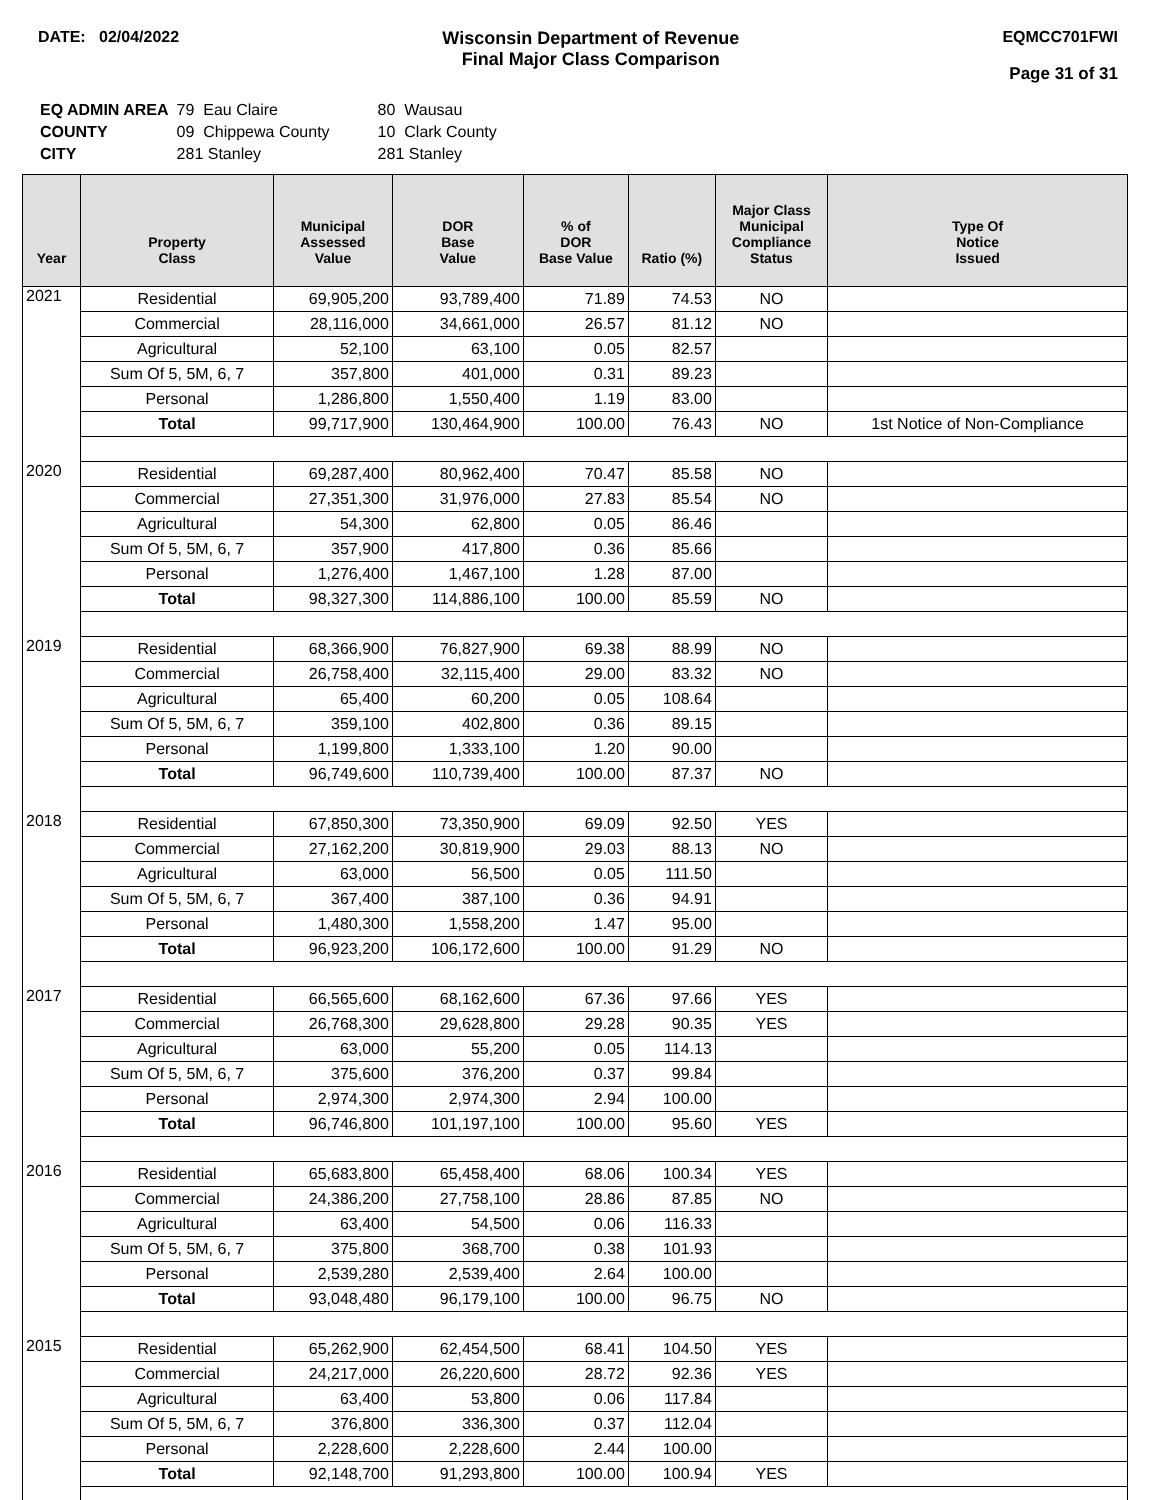DATE: 02/04/2022 Wisconsin Department of Revenue
Final Major Class Comparison
EQMCC701FWI
Page 31 of 31
| EQ ADMIN AREA | 79 Eau Claire | 80 Wausau |
| COUNTY | 09 Chippewa County | 10 Clark County |
| CITY | 281 Stanley | 281 Stanley |
| Year | Property Class | Municipal Assessed Value | DOR Base Value | % of DOR Base Value | Ratio (%) | Major Class Municipal Compliance Status | Type Of Notice Issued |
| --- | --- | --- | --- | --- | --- | --- | --- |
| 2021 | Residential | 69,905,200 | 93,789,400 | 71.89 | 74.53 | NO | |
| | Commercial | 28,116,000 | 34,661,000 | 26.57 | 81.12 | NO | |
| | Agricultural | 52,100 | 63,100 | 0.05 | 82.57 | | |
| | Sum Of 5, 5M, 6, 7 | 357,800 | 401,000 | 0.31 | 89.23 | | |
| | Personal | 1,286,800 | 1,550,400 | 1.19 | 83.00 | | |
| | Total | 99,717,900 | 130,464,900 | 100.00 | 76.43 | NO | 1st Notice of Non-Compliance |
| 2020 | Residential | 69,287,400 | 80,962,400 | 70.47 | 85.58 | NO | |
| | Commercial | 27,351,300 | 31,976,000 | 27.83 | 85.54 | NO | |
| | Agricultural | 54,300 | 62,800 | 0.05 | 86.46 | | |
| | Sum Of 5, 5M, 6, 7 | 357,900 | 417,800 | 0.36 | 85.66 | | |
| | Personal | 1,276,400 | 1,467,100 | 1.28 | 87.00 | | |
| | Total | 98,327,300 | 114,886,100 | 100.00 | 85.59 | NO | |
| 2019 | Residential | 68,366,900 | 76,827,900 | 69.38 | 88.99 | NO | |
| | Commercial | 26,758,400 | 32,115,400 | 29.00 | 83.32 | NO | |
| | Agricultural | 65,400 | 60,200 | 0.05 | 108.64 | | |
| | Sum Of 5, 5M, 6, 7 | 359,100 | 402,800 | 0.36 | 89.15 | | |
| | Personal | 1,199,800 | 1,333,100 | 1.20 | 90.00 | | |
| | Total | 96,749,600 | 110,739,400 | 100.00 | 87.37 | NO | |
| 2018 | Residential | 67,850,300 | 73,350,900 | 69.09 | 92.50 | YES | |
| | Commercial | 27,162,200 | 30,819,900 | 29.03 | 88.13 | NO | |
| | Agricultural | 63,000 | 56,500 | 0.05 | 111.50 | | |
| | Sum Of 5, 5M, 6, 7 | 367,400 | 387,100 | 0.36 | 94.91 | | |
| | Personal | 1,480,300 | 1,558,200 | 1.47 | 95.00 | | |
| | Total | 96,923,200 | 106,172,600 | 100.00 | 91.29 | NO | |
| 2017 | Residential | 66,565,600 | 68,162,600 | 67.36 | 97.66 | YES | |
| | Commercial | 26,768,300 | 29,628,800 | 29.28 | 90.35 | YES | |
| | Agricultural | 63,000 | 55,200 | 0.05 | 114.13 | | |
| | Sum Of 5, 5M, 6, 7 | 375,600 | 376,200 | 0.37 | 99.84 | | |
| | Personal | 2,974,300 | 2,974,300 | 2.94 | 100.00 | | |
| | Total | 96,746,800 | 101,197,100 | 100.00 | 95.60 | YES | |
| 2016 | Residential | 65,683,800 | 65,458,400 | 68.06 | 100.34 | YES | |
| | Commercial | 24,386,200 | 27,758,100 | 28.86 | 87.85 | NO | |
| | Agricultural | 63,400 | 54,500 | 0.06 | 116.33 | | |
| | Sum Of 5, 5M, 6, 7 | 375,800 | 368,700 | 0.38 | 101.93 | | |
| | Personal | 2,539,280 | 2,539,400 | 2.64 | 100.00 | | |
| | Total | 93,048,480 | 96,179,100 | 100.00 | 96.75 | NO | |
| 2015 | Residential | 65,262,900 | 62,454,500 | 68.41 | 104.50 | YES | |
| | Commercial | 24,217,000 | 26,220,600 | 28.72 | 92.36 | YES | |
| | Agricultural | 63,400 | 53,800 | 0.06 | 117.84 | | |
| | Sum Of 5, 5M, 6, 7 | 376,800 | 336,300 | 0.37 | 112.04 | | |
| | Personal | 2,228,600 | 2,228,600 | 2.44 | 100.00 | | |
| | Total | 92,148,700 | 91,293,800 | 100.00 | 100.94 | YES | |